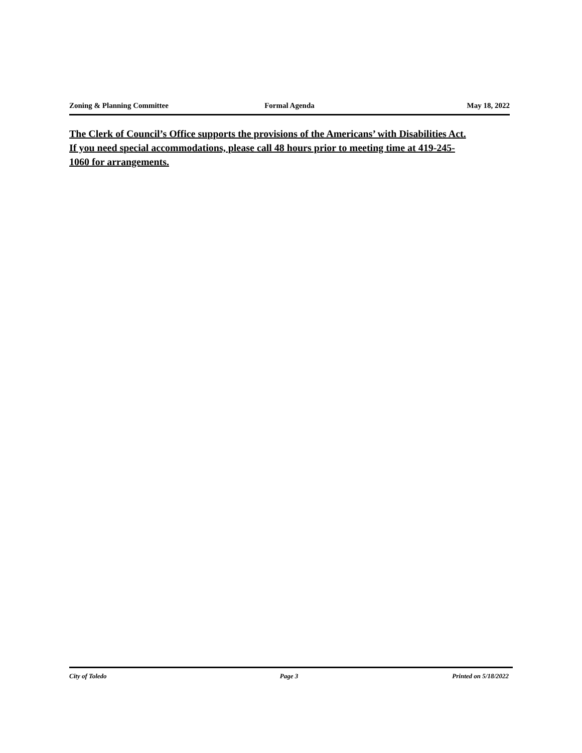Zoning & Planning Committee Formal Agenda May 18, 2022
The Clerk of Council’s Office supports the provisions of the Americans’ with Disabilities Act. If you need special accommodations, please call 48 hours prior to meeting time at 419-245-1060 for arrangements.
City of Toledo Page 3 Printed on 5/18/2022